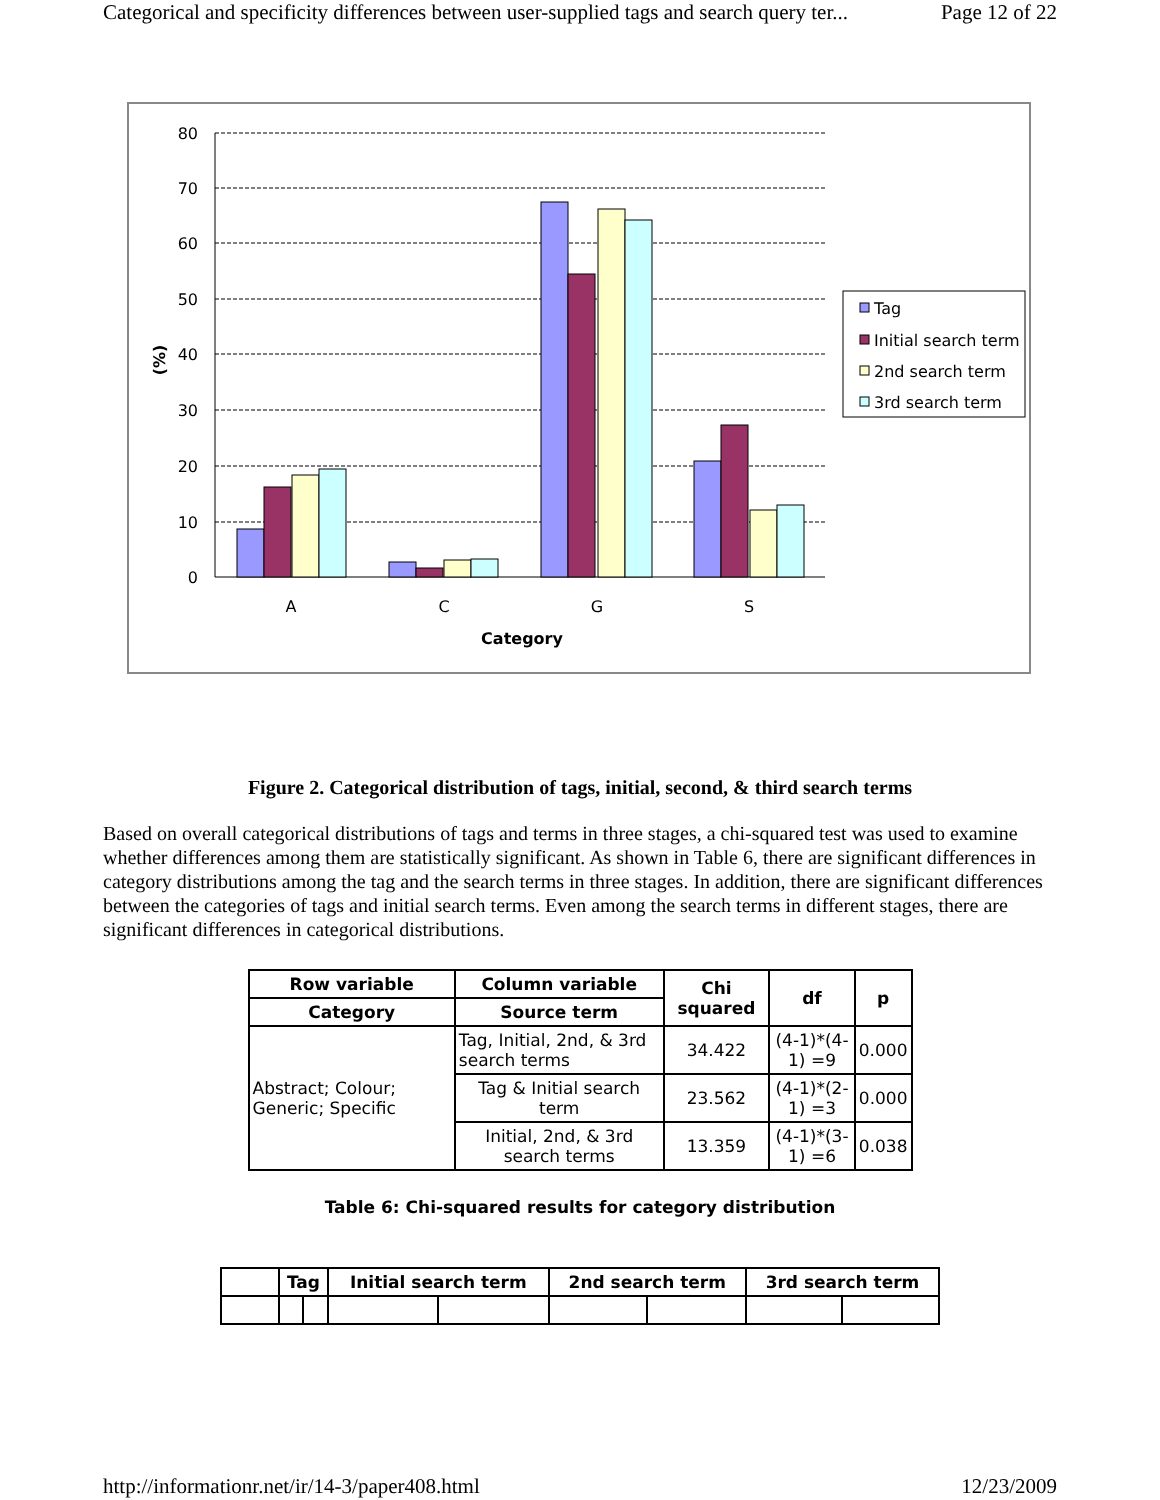Categorical and specificity differences between user-supplied tags and search query ter... Page 12 of 22
80
70
60
50
40
30
20
10
0
(%)
A
C
G
S
Category
Tag
Initial search term
2nd search term
3rd search term
Figure 2. Categorical distribution of tags, initial, second, & third search terms
Based on overall categorical distributions of tags and terms in three stages, a chi-squared test was used to examine whether differences among them are statistically significant. As shown in Table 6, there are significant differences in category distributions among the tag and the search terms in three stages. In addition, there are significant differences between the categories of tags and initial search terms. Even among the search terms in different stages, there are significant differences in categorical distributions.
| Row variable | Column variable | Chi squared | df | p |
| --- | --- | --- | --- | --- |
| Category | Source term | | | |
| Abstract; Colour; Generic; Specific | Tag, Initial, 2nd, & 3rd search terms | 34.422 | (4-1)*(4-1) =9 | 0.000 |
| | Tag & Initial search term | 23.562 | (4-1)*(2-1) =3 | 0.000 |
| | Initial, 2nd, & 3rd search terms | 13.359 | (4-1)*(3-1) =6 | 0.038 |
Table 6: Chi-squared results for category distribution
| | Tag | | Initial search term | | 2nd search term | | 3rd search term | |
| --- | --- | --- | --- | --- | --- | --- | --- | --- |
http://informationr.net/ir/14-3/paper408.html 12/23/2009